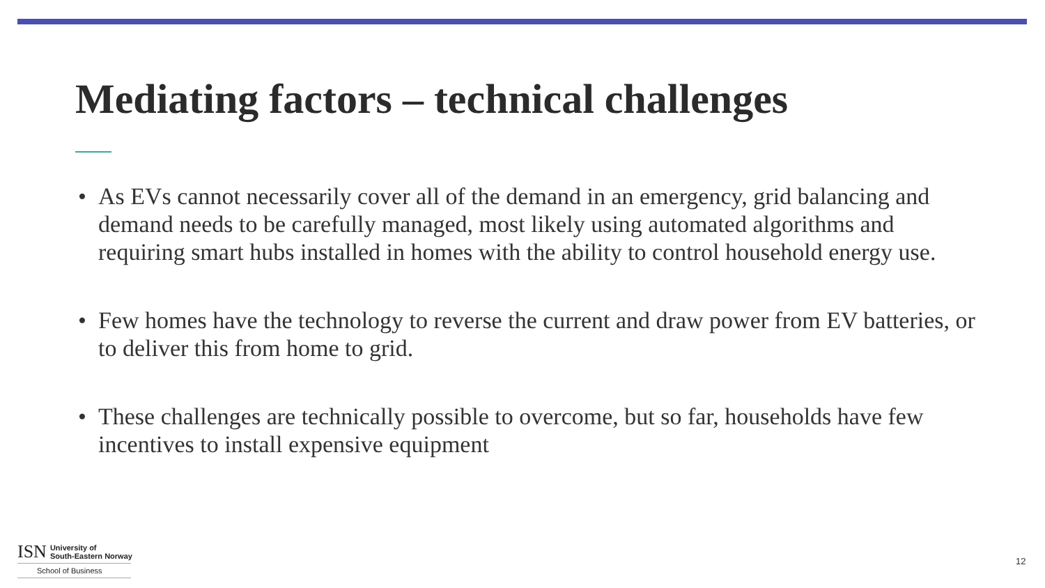Mediating factors – technical challenges
• As EVs cannot necessarily cover all of the demand in an emergency, grid balancing and demand needs to be carefully managed, most likely using automated algorithms and requiring smart hubs installed in homes with the ability to control household energy use.
• Few homes have the technology to reverse the current and draw power from EV batteries, or to deliver this from home to grid.
• These challenges are technically possible to overcome, but so far, households have few incentives to install expensive equipment
ISN University of
South-Eastern Norway
School of Business
12